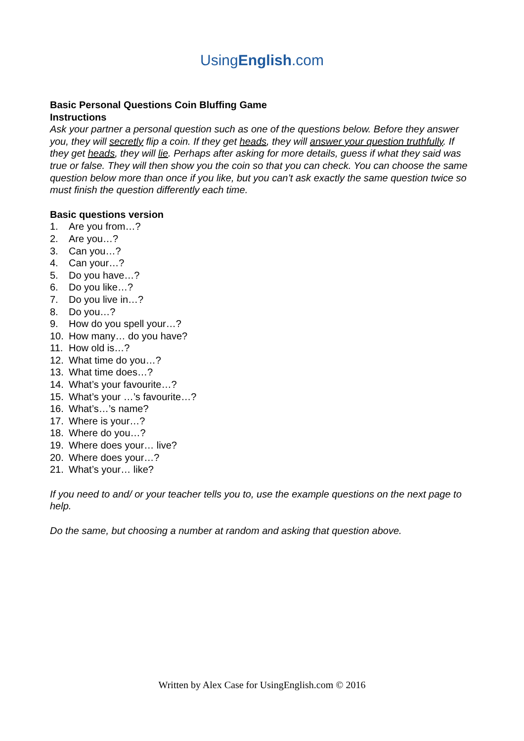UsingEnglish.com
Basic Personal Questions Coin Bluffing Game
Instructions
Ask your partner a personal question such as one of the questions below. Before they answer you, they will secretly flip a coin. If they get heads, they will answer your question truthfully. If they get heads, they will lie. Perhaps after asking for more details, guess if what they said was true or false. They will then show you the coin so that you can check. You can choose the same question below more than once if you like, but you can’t ask exactly the same question twice so must finish the question differently each time.
Basic questions version
1. Are you from…?
2. Are you…?
3. Can you…?
4. Can your…?
5. Do you have…?
6. Do you like…?
7. Do you live in…?
8. Do you…?
9. How do you spell your…?
10. How many… do you have?
11. How old is…?
12. What time do you…?
13. What time does…?
14. What’s your favourite…?
15. What’s your …’s favourite…?
16. What’s…’s name?
17. Where is your…?
18. Where do you…?
19. Where does your… live?
20. Where does your…?
21. What’s your… like?
If you need to and/ or your teacher tells you to, use the example questions on the next page to help.
Do the same, but choosing a number at random and asking that question above.
Written by Alex Case for UsingEnglish.com © 2016